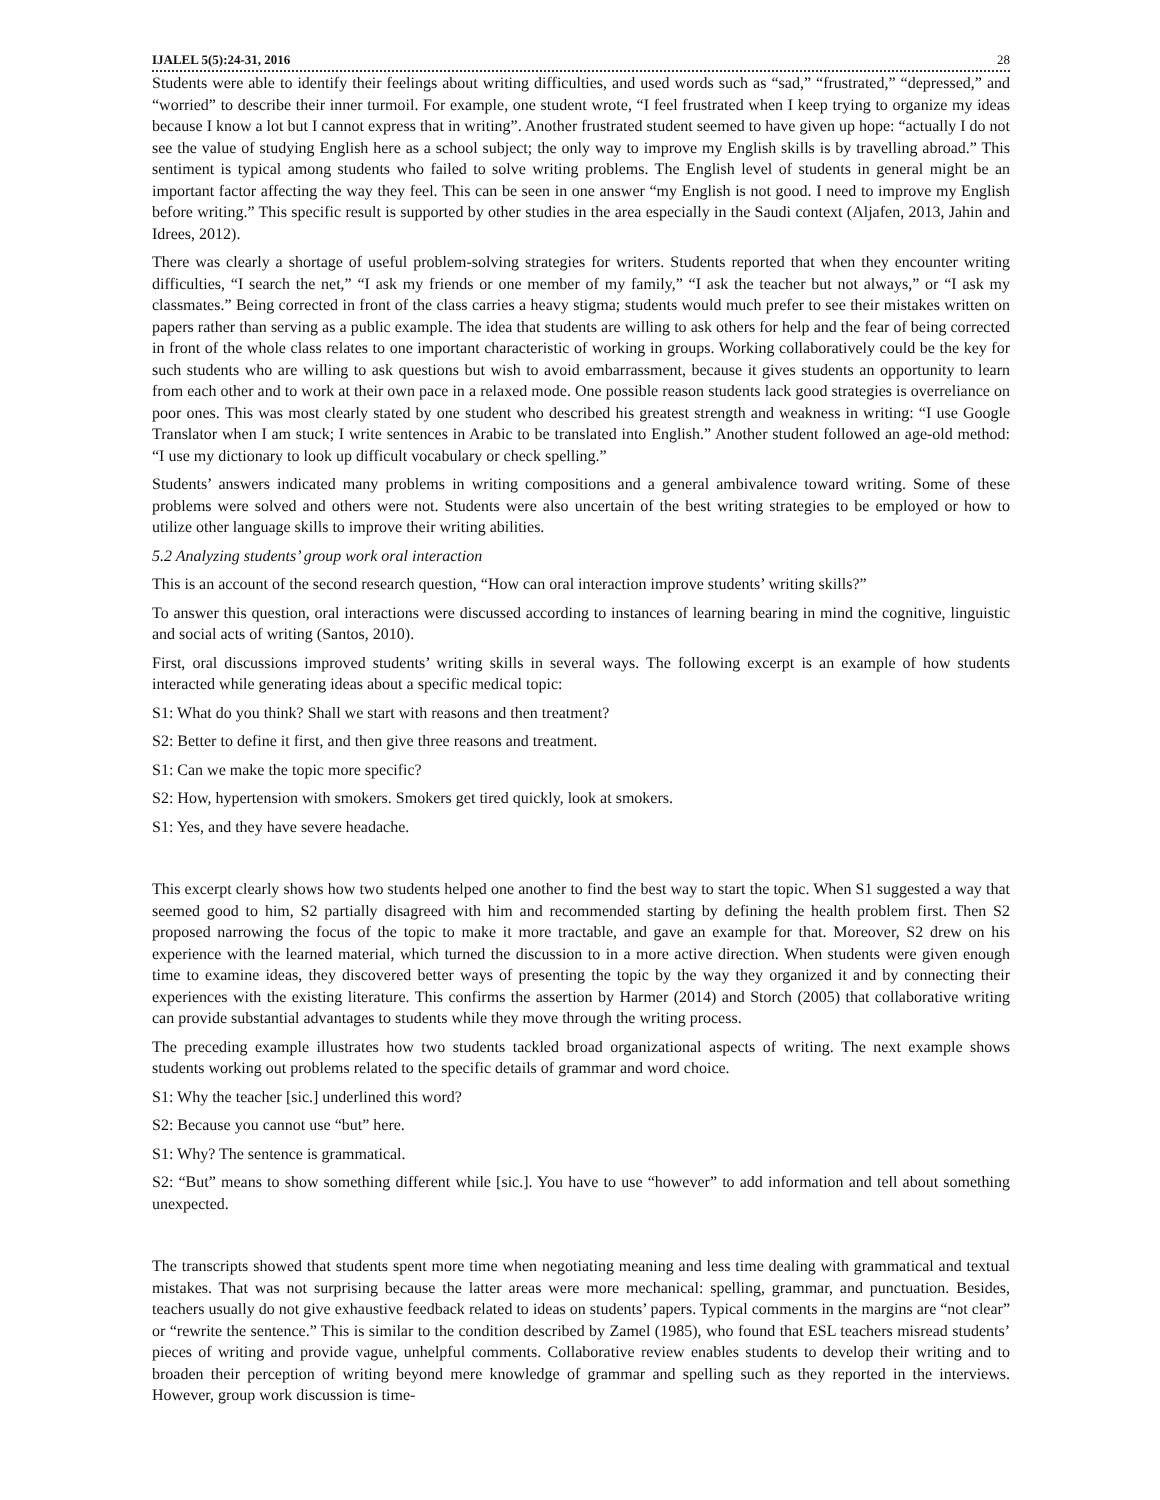IJALEL 5(5):24-31, 2016 28
Students were able to identify their feelings about writing difficulties, and used words such as “sad,” “frustrated,” “depressed,” and “worried” to describe their inner turmoil. For example, one student wrote, “I feel frustrated when I keep trying to organize my ideas because I know a lot but I cannot express that in writing”. Another frustrated student seemed to have given up hope: “actually I do not see the value of studying English here as a school subject; the only way to improve my English skills is by travelling abroad.” This sentiment is typical among students who failed to solve writing problems. The English level of students in general might be an important factor affecting the way they feel. This can be seen in one answer “my English is not good. I need to improve my English before writing.” This specific result is supported by other studies in the area especially in the Saudi context (Aljafen, 2013, Jahin and Idrees, 2012).
There was clearly a shortage of useful problem-solving strategies for writers. Students reported that when they encounter writing difficulties, “I search the net,” “I ask my friends or one member of my family,” “I ask the teacher but not always,” or “I ask my classmates.” Being corrected in front of the class carries a heavy stigma; students would much prefer to see their mistakes written on papers rather than serving as a public example. The idea that students are willing to ask others for help and the fear of being corrected in front of the whole class relates to one important characteristic of working in groups. Working collaboratively could be the key for such students who are willing to ask questions but wish to avoid embarrassment, because it gives students an opportunity to learn from each other and to work at their own pace in a relaxed mode. One possible reason students lack good strategies is overreliance on poor ones. This was most clearly stated by one student who described his greatest strength and weakness in writing: “I use Google Translator when I am stuck; I write sentences in Arabic to be translated into English.” Another student followed an age-old method: “I use my dictionary to look up difficult vocabulary or check spelling.”
Students’ answers indicated many problems in writing compositions and a general ambivalence toward writing. Some of these problems were solved and others were not. Students were also uncertain of the best writing strategies to be employed or how to utilize other language skills to improve their writing abilities.
5.2 Analyzing students’ group work oral interaction
This is an account of the second research question, “How can oral interaction improve students’ writing skills?”
To answer this question, oral interactions were discussed according to instances of learning bearing in mind the cognitive, linguistic and social acts of writing (Santos, 2010).
First, oral discussions improved students’ writing skills in several ways. The following excerpt is an example of how students interacted while generating ideas about a specific medical topic:
S1: What do you think? Shall we start with reasons and then treatment?
S2: Better to define it first, and then give three reasons and treatment.
S1: Can we make the topic more specific?
S2: How, hypertension with smokers. Smokers get tired quickly, look at smokers.
S1: Yes, and they have severe headache.
This excerpt clearly shows how two students helped one another to find the best way to start the topic. When S1 suggested a way that seemed good to him, S2 partially disagreed with him and recommended starting by defining the health problem first. Then S2 proposed narrowing the focus of the topic to make it more tractable, and gave an example for that. Moreover, S2 drew on his experience with the learned material, which turned the discussion to in a more active direction. When students were given enough time to examine ideas, they discovered better ways of presenting the topic by the way they organized it and by connecting their experiences with the existing literature. This confirms the assertion by Harmer (2014) and Storch (2005) that collaborative writing can provide substantial advantages to students while they move through the writing process.
The preceding example illustrates how two students tackled broad organizational aspects of writing. The next example shows students working out problems related to the specific details of grammar and word choice.
S1: Why the teacher [sic.] underlined this word?
S2: Because you cannot use “but” here.
S1: Why? The sentence is grammatical.
S2: “But” means to show something different while [sic.]. You have to use “however” to add information and tell about something unexpected.
The transcripts showed that students spent more time when negotiating meaning and less time dealing with grammatical and textual mistakes. That was not surprising because the latter areas were more mechanical: spelling, grammar, and punctuation. Besides, teachers usually do not give exhaustive feedback related to ideas on students’ papers. Typical comments in the margins are “not clear” or “rewrite the sentence.” This is similar to the condition described by Zamel (1985), who found that ESL teachers misread students’ pieces of writing and provide vague, unhelpful comments. Collaborative review enables students to develop their writing and to broaden their perception of writing beyond mere knowledge of grammar and spelling such as they reported in the interviews. However, group work discussion is time-